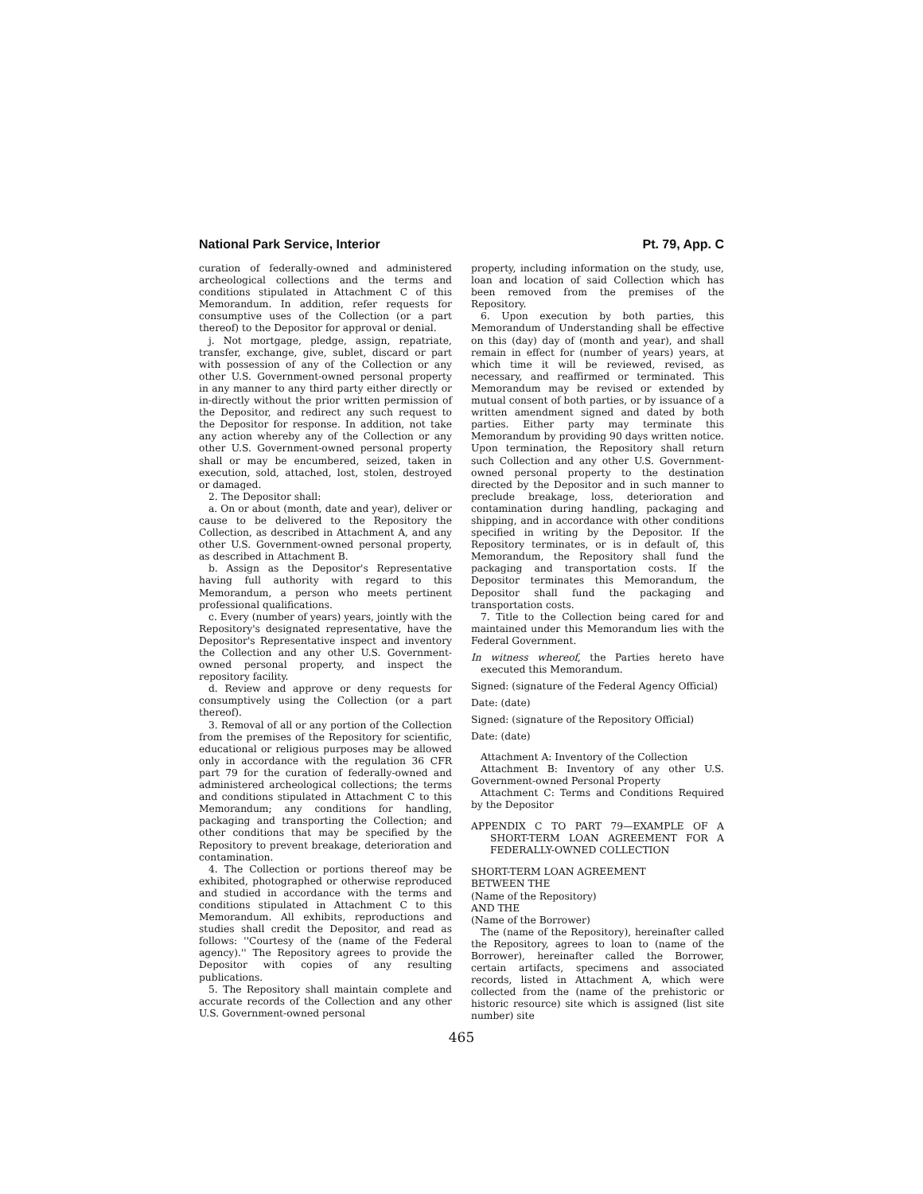National Park Service, Interior Pt. 79, App. C
curation of federally-owned and administered archeological collections and the terms and conditions stipulated in Attachment C of this Memorandum. In addition, refer requests for consumptive uses of the Collection (or a part thereof) to the Depositor for approval or denial.
j. Not mortgage, pledge, assign, repatriate, transfer, exchange, give, sublet, discard or part with possession of any of the Collection or any other U.S. Government-owned personal property in any manner to any third party either directly or in-directly without the prior written permission of the Depositor, and redirect any such request to the Depositor for response. In addition, not take any action whereby any of the Collection or any other U.S. Government-owned personal property shall or may be encumbered, seized, taken in execution, sold, attached, lost, stolen, destroyed or damaged.
2. The Depositor shall:
a. On or about (month, date and year), deliver or cause to be delivered to the Repository the Collection, as described in Attachment A, and any other U.S. Government-owned personal property, as described in Attachment B.
b. Assign as the Depositor's Representative having full authority with regard to this Memorandum, a person who meets pertinent professional qualifications.
c. Every (number of years) years, jointly with the Repository's designated representative, have the Depositor's Representative inspect and inventory the Collection and any other U.S. Government-owned personal property, and inspect the repository facility.
d. Review and approve or deny requests for consumptively using the Collection (or a part thereof).
3. Removal of all or any portion of the Collection from the premises of the Repository for scientific, educational or religious purposes may be allowed only in accordance with the regulation 36 CFR part 79 for the curation of federally-owned and administered archeological collections; the terms and conditions stipulated in Attachment C to this Memorandum; any conditions for handling, packaging and transporting the Collection; and other conditions that may be specified by the Repository to prevent breakage, deterioration and contamination.
4. The Collection or portions thereof may be exhibited, photographed or otherwise reproduced and studied in accordance with the terms and conditions stipulated in Attachment C to this Memorandum. All exhibits, reproductions and studies shall credit the Depositor, and read as follows: ''Courtesy of the (name of the Federal agency).'' The Repository agrees to provide the Depositor with copies of any resulting publications.
5. The Repository shall maintain complete and accurate records of the Collection and any other U.S. Government-owned personal
property, including information on the study, use, loan and location of said Collection which has been removed from the premises of the Repository.
6. Upon execution by both parties, this Memorandum of Understanding shall be effective on this (day) day of (month and year), and shall remain in effect for (number of years) years, at which time it will be reviewed, revised, as necessary, and reaffirmed or terminated. This Memorandum may be revised or extended by mutual consent of both parties, or by issuance of a written amendment signed and dated by both parties. Either party may terminate this Memorandum by providing 90 days written notice. Upon termination, the Repository shall return such Collection and any other U.S. Government-owned personal property to the destination directed by the Depositor and in such manner to preclude breakage, loss, deterioration and contamination during handling, packaging and shipping, and in accordance with other conditions specified in writing by the Depositor. If the Repository terminates, or is in default of, this Memorandum, the Repository shall fund the packaging and transportation costs. If the Depositor terminates this Memorandum, the Depositor shall fund the packaging and transportation costs.
7. Title to the Collection being cared for and maintained under this Memorandum lies with the Federal Government.
In witness whereof, the Parties hereto have executed this Memorandum.
Signed: (signature of the Federal Agency Official)
Date: (date)
Signed: (signature of the Repository Official)
Date: (date)
Attachment A: Inventory of the Collection
Attachment B: Inventory of any other U.S. Government-owned Personal Property
Attachment C: Terms and Conditions Required by the Depositor
APPENDIX C TO PART 79—EXAMPLE OF A SHORT-TERM LOAN AGREEMENT FOR A FEDERALLY-OWNED COLLECTION
SHORT-TERM LOAN AGREEMENT
BETWEEN THE
(Name of the Repository)
AND THE
(Name of the Borrower)
The (name of the Repository), hereinafter called the Repository, agrees to loan to (name of the Borrower), hereinafter called the Borrower, certain artifacts, specimens and associated records, listed in Attachment A, which were collected from the (name of the prehistoric or historic resource) site which is assigned (list site number) site
465